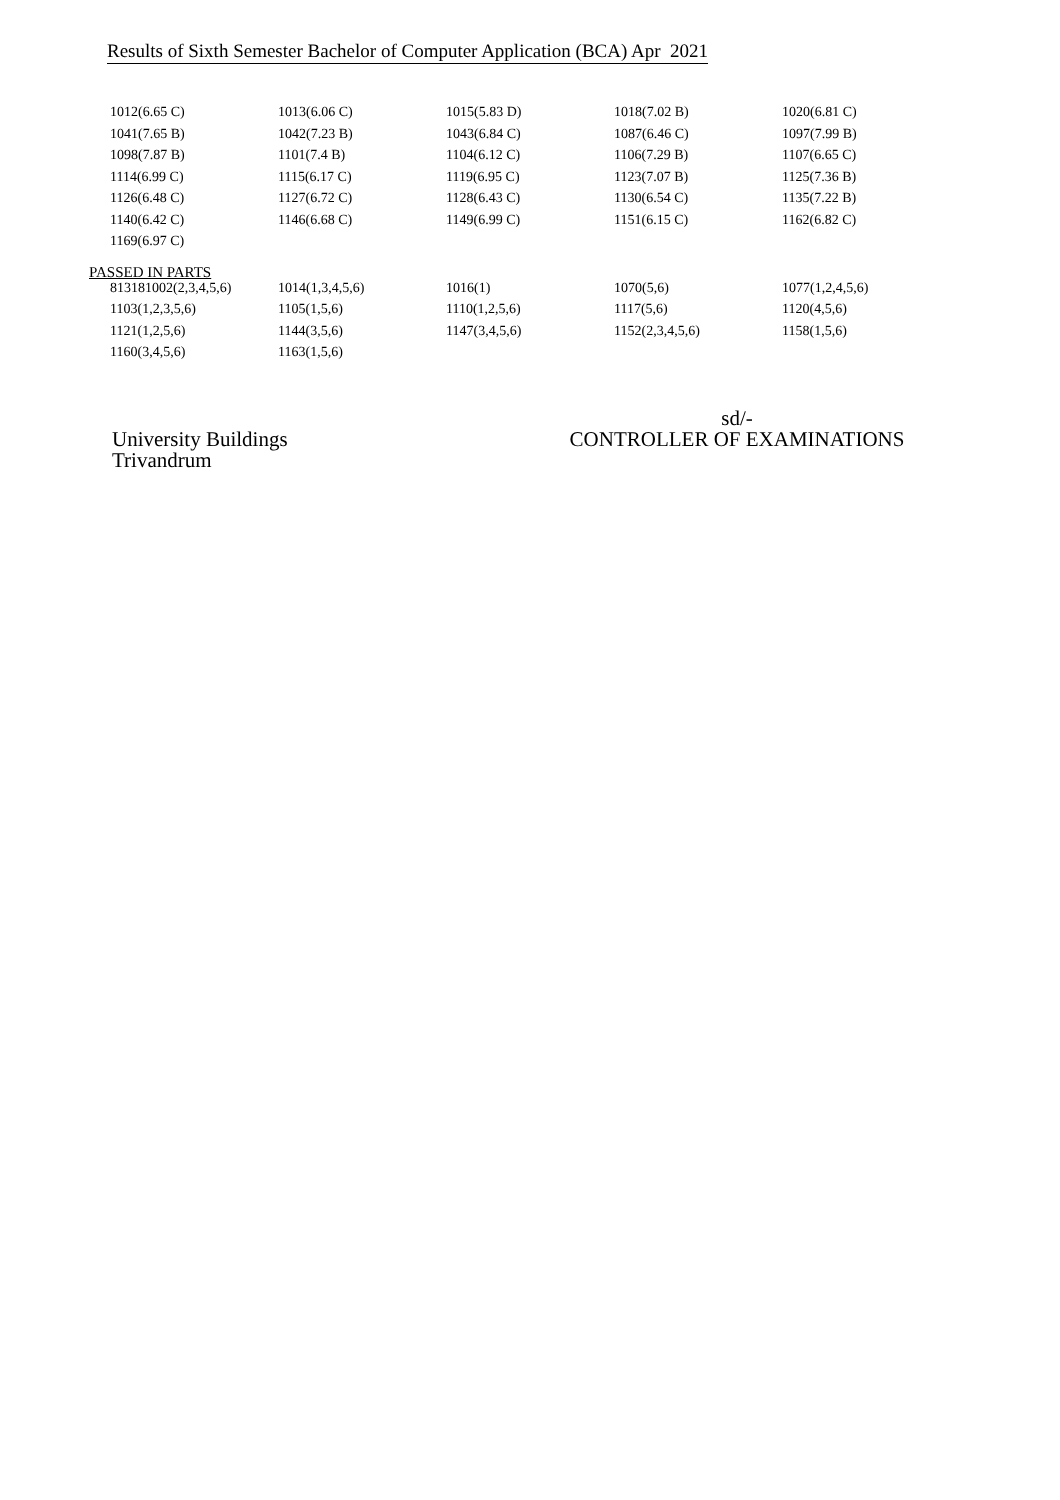Results of Sixth Semester Bachelor of Computer Application (BCA) Apr 2021
| 1012(6.65 C) | 1013(6.06 C) | 1015(5.83 D) | 1018(7.02 B) | 1020(6.81 C) |
| 1041(7.65 B) | 1042(7.23 B) | 1043(6.84 C) | 1087(6.46 C) | 1097(7.99 B) |
| 1098(7.87 B) | 1101(7.4 B) | 1104(6.12 C) | 1106(7.29 B) | 1107(6.65 C) |
| 1114(6.99 C) | 1115(6.17 C) | 1119(6.95 C) | 1123(7.07 B) | 1125(7.36 B) |
| 1126(6.48 C) | 1127(6.72 C) | 1128(6.43 C) | 1130(6.54 C) | 1135(7.22 B) |
| 1140(6.42 C) | 1146(6.68 C) | 1149(6.99 C) | 1151(6.15 C) | 1162(6.82 C) |
| 1169(6.97 C) | | | | |
PASSED IN PARTS
| 813181002(2,3,4,5,6) | 1014(1,3,4,5,6) | 1016(1) | 1070(5,6) | 1077(1,2,4,5,6) |
| 1103(1,2,3,5,6) | 1105(1,5,6) | 1110(1,2,5,6) | 1117(5,6) | 1120(4,5,6) |
| 1121(1,2,5,6) | 1144(3,5,6) | 1147(3,4,5,6) | 1152(2,3,4,5,6) | 1158(1,5,6) |
| 1160(3,4,5,6) | 1163(1,5,6) | | | |
University Buildings
Trivandrum
sd/-
CONTROLLER OF EXAMINATIONS